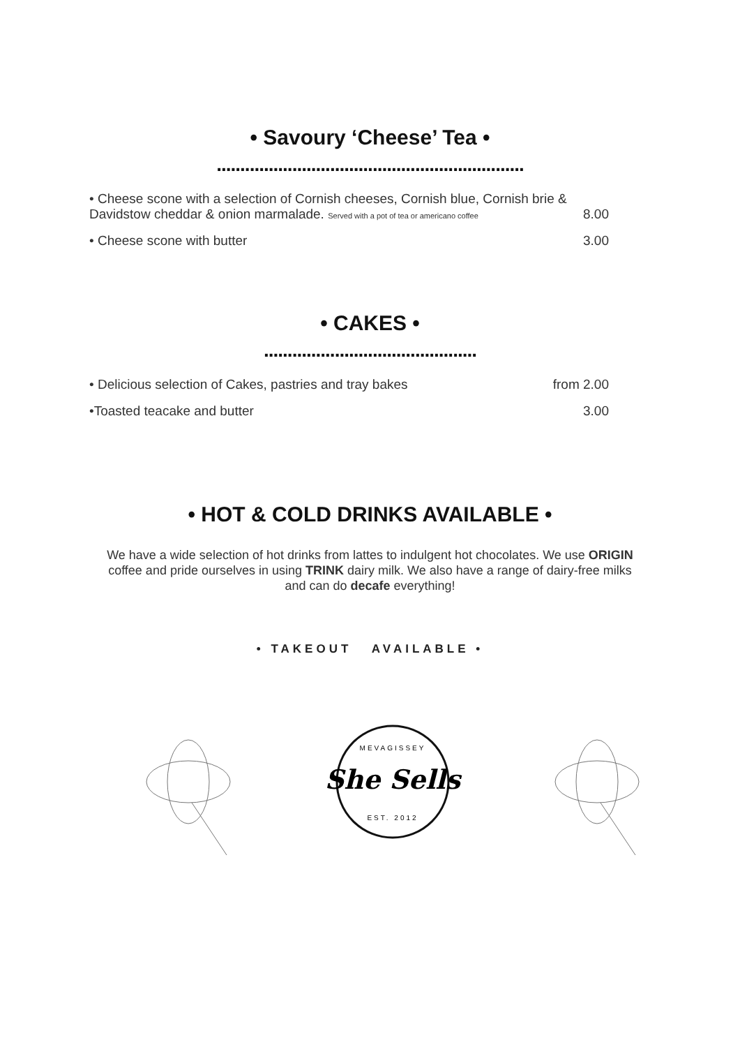• Savoury ‘Cheese’ Tea •
.................................................................
• Cheese scone with a selection of Cornish cheeses, Cornish blue, Cornish brie & Davidstow cheddar & onion marmalade. Served with a pot of tea or americano coffee 8.00
• Cheese scone with butter 3.00
• CAKES •
.............................................
• Delicious selection of Cakes, pastries and tray bakes from 2.00
•Toasted teacake and butter 3.00
• HOT & COLD DRINKS AVAILABLE •
We have a wide selection of hot drinks from lattes to indulgent hot chocolates. We use ORIGIN coffee and pride ourselves in using TRINK dairy milk. We also have a range of dairy-free milks and can do decafe everything!
• TAKEOUT AVAILABLE •
She Sells
MEVAGISSEY
EST. 2012